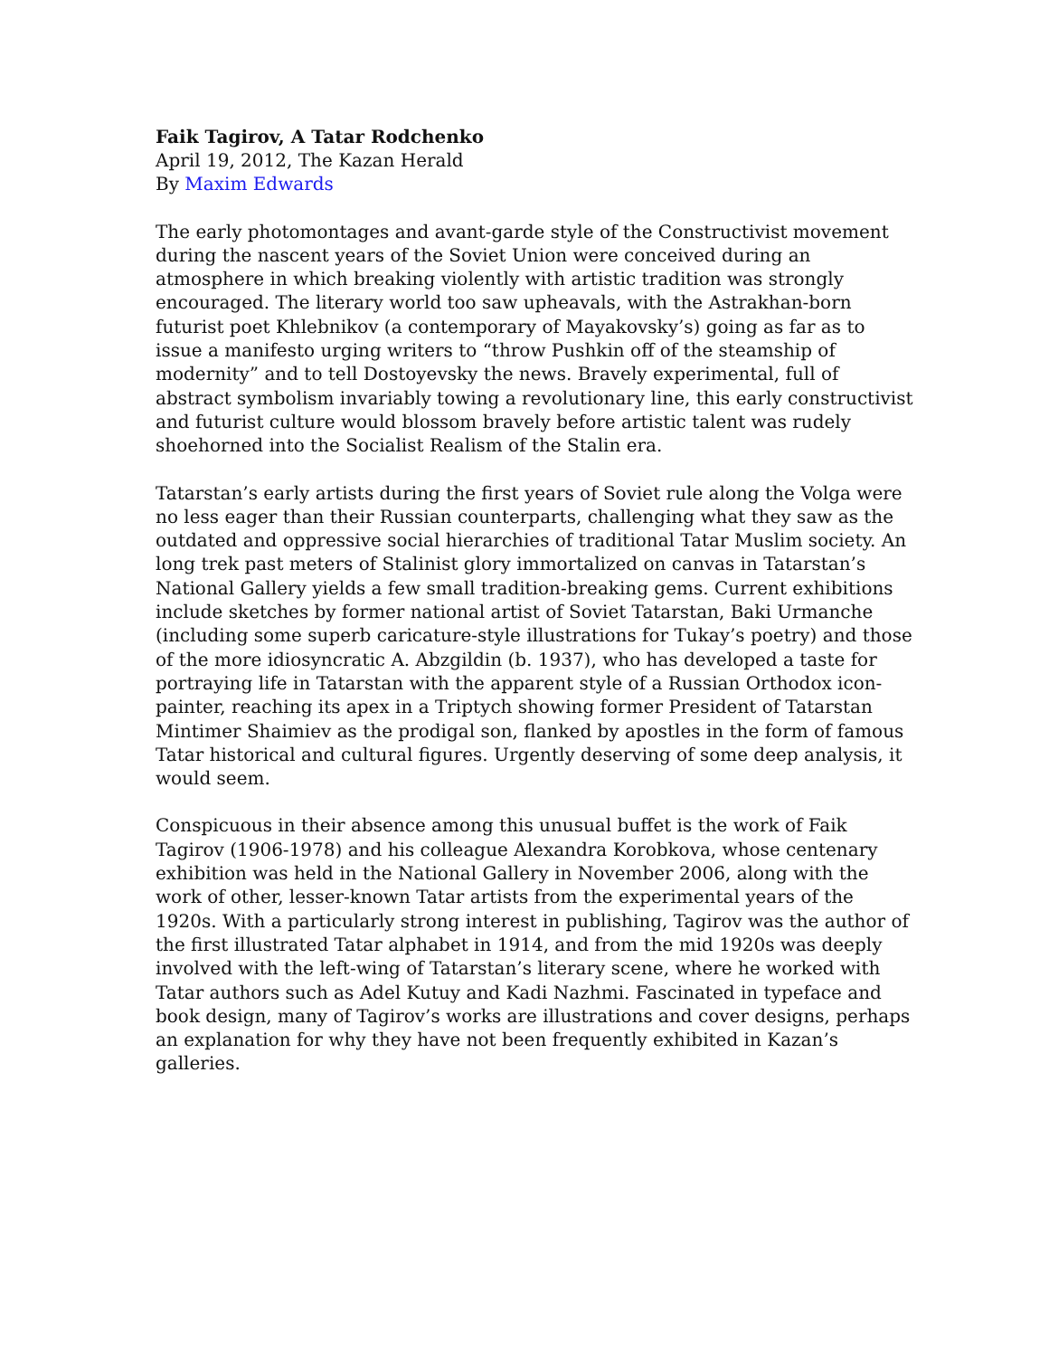Faik Tagirov, A Tatar Rodchenko
April 19, 2012, The Kazan Herald
By Maxim Edwards
The early photomontages and avant-garde style of the Constructivist movement during the nascent years of the Soviet Union were conceived during an atmosphere in which breaking violently with artistic tradition was strongly encouraged. The literary world too saw upheavals, with the Astrakhan-born futurist poet Khlebnikov (a contemporary of Mayakovsky’s) going as far as to issue a manifesto urging writers to “throw Pushkin off of the steamship of modernity” and to tell Dostoyevsky the news. Bravely experimental, full of abstract symbolism invariably towing a revolutionary line, this early constructivist and futurist culture would blossom bravely before artistic talent was rudely shoehorned into the Socialist Realism of the Stalin era.
Tatarstan’s early artists during the first years of Soviet rule along the Volga were no less eager than their Russian counterparts, challenging what they saw as the outdated and oppressive social hierarchies of traditional Tatar Muslim society. An long trek past meters of Stalinist glory immortalized on canvas in Tatarstan’s National Gallery yields a few small tradition-breaking gems. Current exhibitions include sketches by former national artist of Soviet Tatarstan, Baki Urmanche (including some superb caricature-style illustrations for Tukay’s poetry) and those of the more idiosyncratic A. Abzgildin (b. 1937), who has developed a taste for portraying life in Tatarstan with the apparent style of a Russian Orthodox icon-painter, reaching its apex in a Triptych showing former President of Tatarstan Mintimer Shaimiev as the prodigal son, flanked by apostles in the form of famous Tatar historical and cultural figures. Urgently deserving of some deep analysis, it would seem.
Conspicuous in their absence among this unusual buffet is the work of Faik Tagirov (1906-1978) and his colleague Alexandra Korobkova, whose centenary exhibition was held in the National Gallery in November 2006, along with the work of other, lesser-known Tatar artists from the experimental years of the 1920s. With a particularly strong interest in publishing, Tagirov was the author of the first illustrated Tatar alphabet in 1914, and from the mid 1920s was deeply involved with the left-wing of Tatarstan’s literary scene, where he worked with Tatar authors such as Adel Kutuy and Kadi Nazhmi. Fascinated in typeface and book design, many of Tagirov’s works are illustrations and cover designs, perhaps an explanation for why they have not been frequently exhibited in Kazan’s galleries.